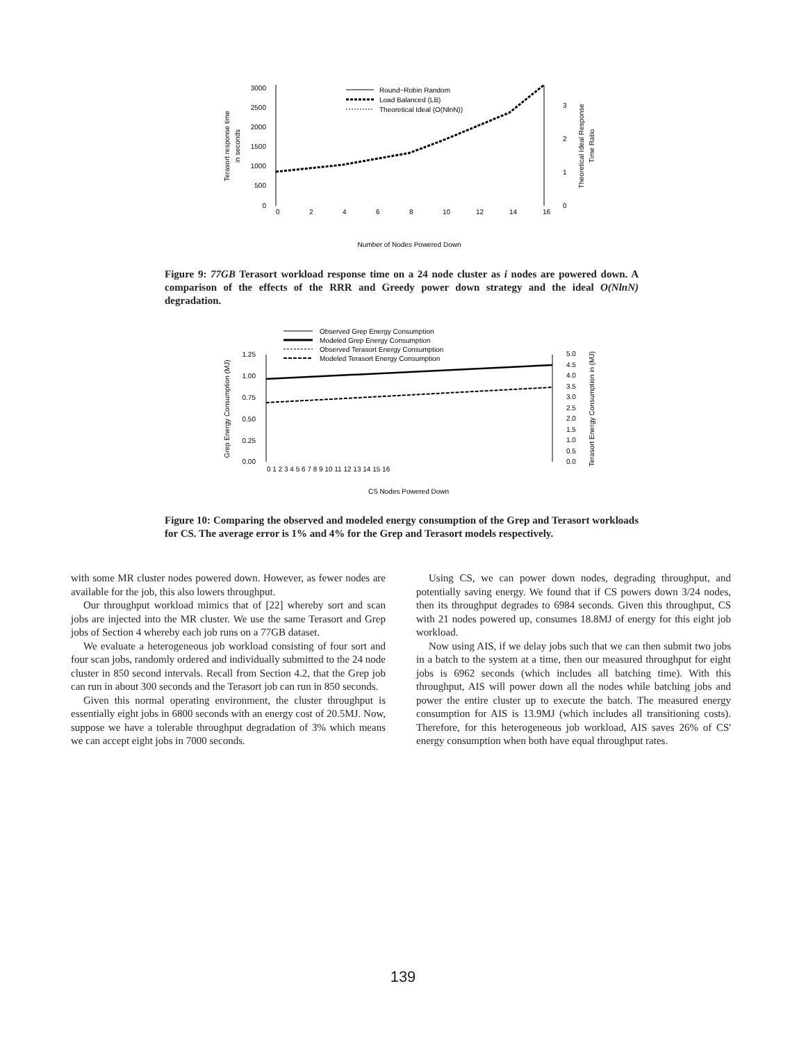3000
2500
2000
1500
1000
500
0
3
2
1
0
0
2
4
6
8
10
12
14
16
Terasort response time
in seconds
Theoretical Ideal Response
Time Ratio
Round−Robin Random
Load Balanced (LB)
Theoretical Ideal (O(NlnN))
Number of Nodes Powered Down
Figure 9: 77GB Terasort workload response time on a 24 node cluster as i nodes are powered down. A comparison of the effects of the RRR and Greedy power down strategy and the ideal O(NlnN) degradation.
1.25
1.00
0.75
0.50
0.25
0.00
5.0
4.5
4.0
3.5
3.0
2.5
2.0
1.5
1.0
0.5
0.0
Grep Energy Consumption (MJ)
Terasort Energy Consumption in (MJ)
0 1 2 3 4 5 6 7 8 9 10 11 12 13 14 15 16
Observed Grep Energy Consumption
Modeled Grep Energy Consumption
Observed Terasort Energy Consumption
Modeled Terasort Energy Consumption
CS Nodes Powered Down
Figure 10: Comparing the observed and modeled energy consumption of the Grep and Terasort workloads for CS. The average error is 1% and 4% for the Grep and Terasort models respectively.
with some MR cluster nodes powered down. However, as fewer nodes are available for the job, this also lowers throughput.
Our throughput workload mimics that of [22] whereby sort and scan jobs are injected into the MR cluster. We use the same Terasort and Grep jobs of Section 4 whereby each job runs on a 77GB dataset.
We evaluate a heterogeneous job workload consisting of four sort and four scan jobs, randomly ordered and individually submitted to the 24 node cluster in 850 second intervals. Recall from Section 4.2, that the Grep job can run in about 300 seconds and the Terasort job can run in 850 seconds.
Given this normal operating environment, the cluster throughput is essentially eight jobs in 6800 seconds with an energy cost of 20.5MJ. Now, suppose we have a tolerable throughput degradation of 3% which means we can accept eight jobs in 7000 seconds.
Using CS, we can power down nodes, degrading throughput, and potentially saving energy. We found that if CS powers down 3/24 nodes, then its throughput degrades to 6984 seconds. Given this throughput, CS with 21 nodes powered up, consumes 18.8MJ of energy for this eight job workload.
Now using AIS, if we delay jobs such that we can then submit two jobs in a batch to the system at a time, then our measured throughput for eight jobs is 6962 seconds (which includes all batching time). With this throughput, AIS will power down all the nodes while batching jobs and power the entire cluster up to execute the batch. The measured energy consumption for AIS is 13.9MJ (which includes all transitioning costs). Therefore, for this heterogeneous job workload, AIS saves 26% of CS' energy consumption when both have equal throughput rates.
139